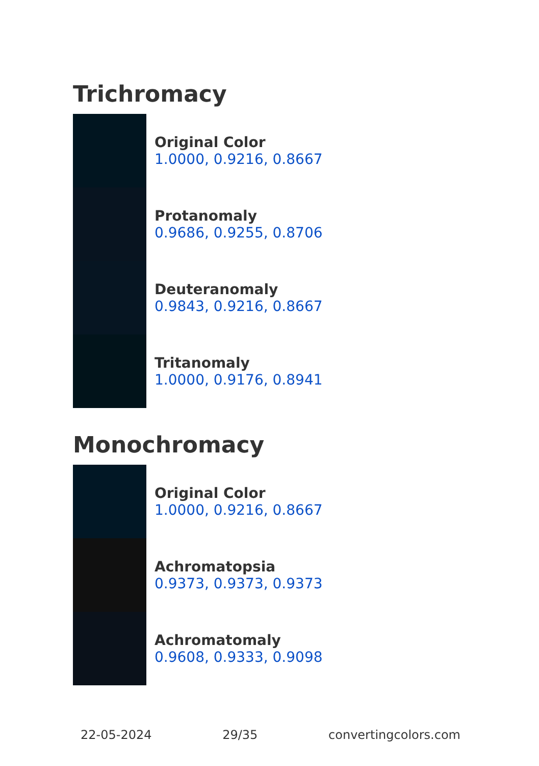Trichromacy
Original Color
1.0000, 0.9216, 0.8667
Protanomaly
0.9686, 0.9255, 0.8706
Deuteranomaly
0.9843, 0.9216, 0.8667
Tritanomaly
1.0000, 0.9176, 0.8941
Monochromacy
Original Color
1.0000, 0.9216, 0.8667
Achromatopsia
0.9373, 0.9373, 0.9373
Achromatomaly
0.9608, 0.9333, 0.9098
22-05-2024 29/35 convertingcolors.com